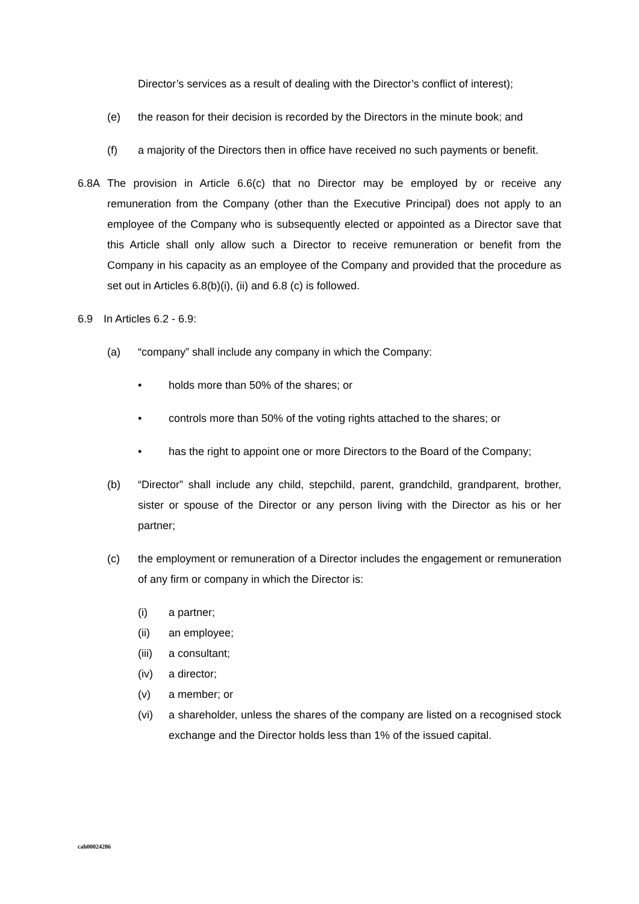Director’s services as a result of dealing with the Director’s conflict of interest);
(e) the reason for their decision is recorded by the Directors in the minute book; and
(f) a majority of the Directors then in office have received no such payments or benefit.
6.8A The provision in Article 6.6(c) that no Director may be employed by or receive any remuneration from the Company (other than the Executive Principal) does not apply to an employee of the Company who is subsequently elected or appointed as a Director save that this Article shall only allow such a Director to receive remuneration or benefit from the Company in his capacity as an employee of the Company and provided that the procedure as set out in Articles 6.8(b)(i), (ii) and 6.8 (c) is followed.
6.9 In Articles 6.2 - 6.9:
(a) “company” shall include any company in which the Company:
• holds more than 50% of the shares; or
• controls more than 50% of the voting rights attached to the shares; or
• has the right to appoint one or more Directors to the Board of the Company;
(b) “Director” shall include any child, stepchild, parent, grandchild, grandparent, brother, sister or spouse of the Director or any person living with the Director as his or her partner;
(c) the employment or remuneration of a Director includes the engagement or remuneration of any firm or company in which the Director is:
(i) a partner;
(ii) an employee;
(iii) a consultant;
(iv) a director;
(v) a member; or
(vi) a shareholder, unless the shares of the company are listed on a recognised stock exchange and the Director holds less than 1% of the issued capital.
cah00024286